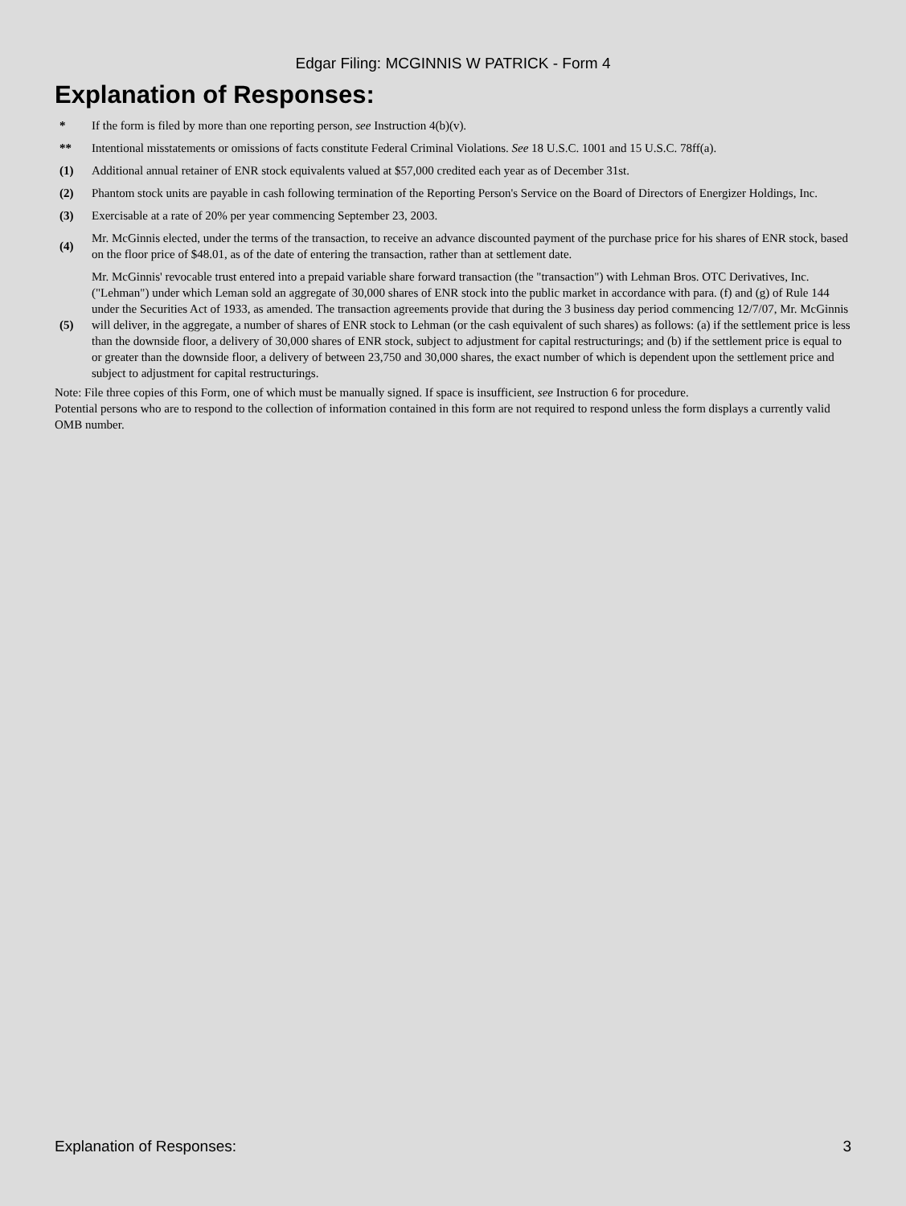Edgar Filing: MCGINNIS W PATRICK - Form 4
Explanation of Responses:
| * | If the form is filed by more than one reporting person, see Instruction 4(b)(v). |
| ** | Intentional misstatements or omissions of facts constitute Federal Criminal Violations. See 18 U.S.C. 1001 and 15 U.S.C. 78ff(a). |
| (1) | Additional annual retainer of ENR stock equivalents valued at $57,000 credited each year as of December 31st. |
| (2) | Phantom stock units are payable in cash following termination of the Reporting Person's Service on the Board of Directors of Energizer Holdings, Inc. |
| (3) | Exercisable at a rate of 20% per year commencing September 23, 2003. |
| (4) | Mr. McGinnis elected, under the terms of the transaction, to receive an advance discounted payment of the purchase price for his shares of ENR stock, based on the floor price of $48.01, as of the date of entering the transaction, rather than at settlement date. |
| (5) | Mr. McGinnis' revocable trust entered into a prepaid variable share forward transaction (the "transaction") with Lehman Bros. OTC Derivatives, Inc. ("Lehman") under which Leman sold an aggregate of 30,000 shares of ENR stock into the public market in accordance with para. (f) and (g) of Rule 144 under the Securities Act of 1933, as amended. The transaction agreements provide that during the 3 business day period commencing 12/7/07, Mr. McGinnis will deliver, in the aggregate, a number of shares of ENR stock to Lehman (or the cash equivalent of such shares) as follows: (a) if the settlement price is less than the downside floor, a delivery of 30,000 shares of ENR stock, subject to adjustment for capital restructurings; and (b) if the settlement price is equal to or greater than the downside floor, a delivery of between 23,750 and 30,000 shares, the exact number of which is dependent upon the settlement price and subject to adjustment for capital restructurings. |
Note: File three copies of this Form, one of which must be manually signed. If space is insufficient, see Instruction 6 for procedure.
Potential persons who are to respond to the collection of information contained in this form are not required to respond unless the form displays a currently valid OMB number.
Explanation of Responses: 3